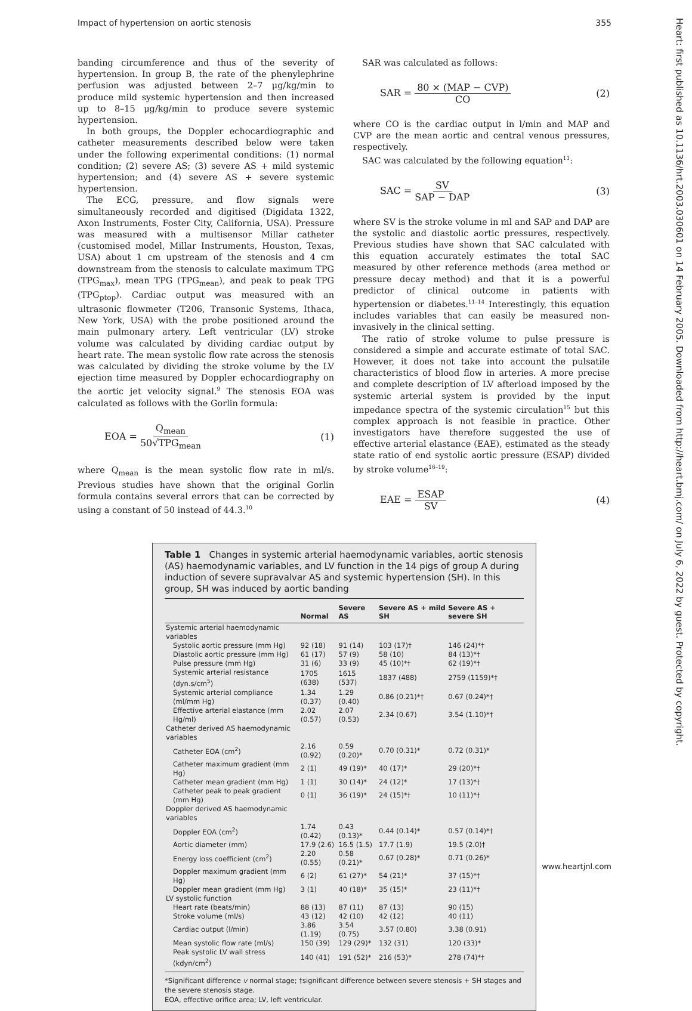Impact of hypertension on aortic stenosis 355
Heart: first published as 10.1136/hrt.2003.030601 on 14 February 2005. Downloaded from http://heart.bmj.com/ on July 6, 2022 by guest. Protected by copyright.
banding circumference and thus of the severity of hypertension. In group B, the rate of the phenylephrine perfusion was adjusted between 2–7 μg/kg/min to produce mild systemic hypertension and then increased up to 8–15 μg/kg/min to produce severe systemic hypertension.
In both groups, the Doppler echocardiographic and catheter measurements described below were taken under the following experimental conditions: (1) normal condition; (2) severe AS; (3) severe AS + mild systemic hypertension; and (4) severe AS + severe systemic hypertension.
The ECG, pressure, and flow signals were simultaneously recorded and digitised (Digidata 1322, Axon Instruments, Foster City, California, USA). Pressure was measured with a multisensor Millar catheter (customised model, Millar Instruments, Houston, Texas, USA) about 1 cm upstream of the stenosis and 4 cm downstream from the stenosis to calculate maximum TPG (TPG<sub>max</sub>), mean TPG (TPG<sub>mean</sub>), and peak to peak TPG (TPG<sub>ptop</sub>). Cardiac output was measured with an ultrasonic flowmeter (T206, Transonic Systems, Ithaca, New York, USA) with the probe positioned around the main pulmonary artery. Left ventricular (LV) stroke volume was calculated by dividing cardiac output by heart rate. The mean systolic flow rate across the stenosis was calculated by dividing the stroke volume by the LV ejection time measured by Doppler echocardiography on the aortic jet velocity signal.<sup>9</sup> The stenosis EOA was calculated as follows with the Gorlin formula:
EOA = Q<sub>mean</sub> 50√TPG<sub>mean</sub> (1)
where Q<sub>mean</sub> is the mean systolic flow rate in ml/s. Previous studies have shown that the original Gorlin formula contains several errors that can be corrected by using a constant of 50 instead of 44.3.<sup>10</sup>
SAR was calculated as follows:
SAR = 80 × (MAP − CVP) CO (2)
where CO is the cardiac output in l/min and MAP and CVP are the mean aortic and central venous pressures, respectively.
SAC was calculated by the following equation<sup>11</sup>:
SAC = SV SAP − DAP (3)
where SV is the stroke volume in ml and SAP and DAP are the systolic and diastolic aortic pressures, respectively. Previous studies have shown that SAC calculated with this equation accurately estimates the total SAC measured by other reference methods (area method or pressure decay method) and that it is a powerful predictor of clinical outcome in patients with hypertension or diabetes.<sup>11–14</sup> Interestingly, this equation includes variables that can easily be measured non-invasively in the clinical setting.
The ratio of stroke volume to pulse pressure is considered a simple and accurate estimate of total SAC. However, it does not take into account the pulsatile characteristics of blood flow in arteries. A more precise and complete description of LV afterload imposed by the systemic arterial system is provided by the input impedance spectra of the systemic circulation<sup>15</sup> but this complex approach is not feasible in practice. Other investigators have therefore suggested the use of effective arterial elastance (EAE), estimated as the steady state ratio of end systolic aortic pressure (ESAP) divided by stroke volume<sup>16–19</sup>:
EAE = ESAP SV (4)
Table 1 Changes in systemic arterial haemodynamic variables, aortic stenosis (AS) haemodynamic variables, and LV function in the 14 pigs of group A during induction of severe supravalvar AS and systemic hypertension (SH). In this group, SH was induced by aortic banding
| | Normal | Severe AS | Severe AS + mild SH | Severe AS + severe SH |
| --- | --- | --- | --- | --- |
| Systemic arterial haemodynamic variables | | | | |
| Systolic aortic pressure (mm Hg) | 92 (18) | 91 (14) | 103 (17)† | 146 (24)*† |
| Diastolic aortic pressure (mm Hg) | 61 (17) | 57 (9) | 58 (10) | 84 (13)*† |
| Pulse pressure (mm Hg) | 31 (6) | 33 (9) | 45 (10)*† | 62 (19)*† |
| Systemic arterial resistance (dyn.s/cm<sup>5</sup>) | 1705 (638) | 1615 (537) | 1837 (488) | 2759 (1159)*† |
| Systemic arterial compliance (ml/mm Hg) | 1.34 (0.37) | 1.29 (0.40) | 0.86 (0.21)*† | 0.67 (0.24)*† |
| Effective arterial elastance (mm Hg/ml) | 2.02 (0.57) | 2.07 (0.53) | 2.34 (0.67) | 3.54 (1.10)*† |
| Catheter derived AS haemodynamic variables | | | | |
| Catheter EOA (cm<sup>2</sup>) | 2.16 (0.92) | 0.59 (0.20)* | 0.70 (0.31)* | 0.72 (0.31)* |
| Catheter maximum gradient (mm Hg) | 2 (1) | 49 (19)* | 40 (17)* | 29 (20)*† |
| Catheter mean gradient (mm Hg) | 1 (1) | 30 (14)* | 24 (12)* | 17 (13)*† |
| Catheter peak to peak gradient (mm Hg) | 0 (1) | 36 (19)* | 24 (15)*† | 10 (11)*† |
| Doppler derived AS haemodynamic variables | | | | |
| Doppler EOA (cm<sup>2</sup>) | 1.74 (0.42) | 0.43 (0.13)* | 0.44 (0.14)* | 0.57 (0.14)*† |
| Aortic diameter (mm) | 17.9 (2.6) | 16.5 (1.5) | 17.7 (1.9) | 19.5 (2.0)† |
| Energy loss coefficient (cm<sup>2</sup>) | 2.20 (0.55) | 0.58 (0.21)* | 0.67 (0.28)* | 0.71 (0.26)* |
| Doppler maximum gradient (mm Hg) | 6 (2) | 61 (27)* | 54 (21)* | 37 (15)*† |
| Doppler mean gradient (mm Hg) | 3 (1) | 40 (18)* | 35 (15)* | 23 (11)*† |
| LV systolic function | | | | |
| Heart rate (beats/min) | 88 (13) | 87 (11) | 87 (13) | 90 (15) |
| Stroke volume (ml/s) | 43 (12) | 42 (10) | 42 (12) | 40 (11) |
| Cardiac output (l/min) | 3.86 (1.19) | 3.54 (0.75) | 3.57 (0.80) | 3.38 (0.91) |
| Mean systolic flow rate (ml/s) | 150 (39) | 129 (29)* | 132 (31) | 120 (33)* |
| Peak systolic LV wall stress (kdyn/cm<sup>2</sup>) | 140 (41) | 191 (52)* | 216 (53)* | 278 (74)*† |
*Significant difference v normal stage; †significant difference between severe stenosis + SH stages and the severe stenosis stage.
EOA, effective orifice area; LV, left ventricular.
www.heartjnl.com